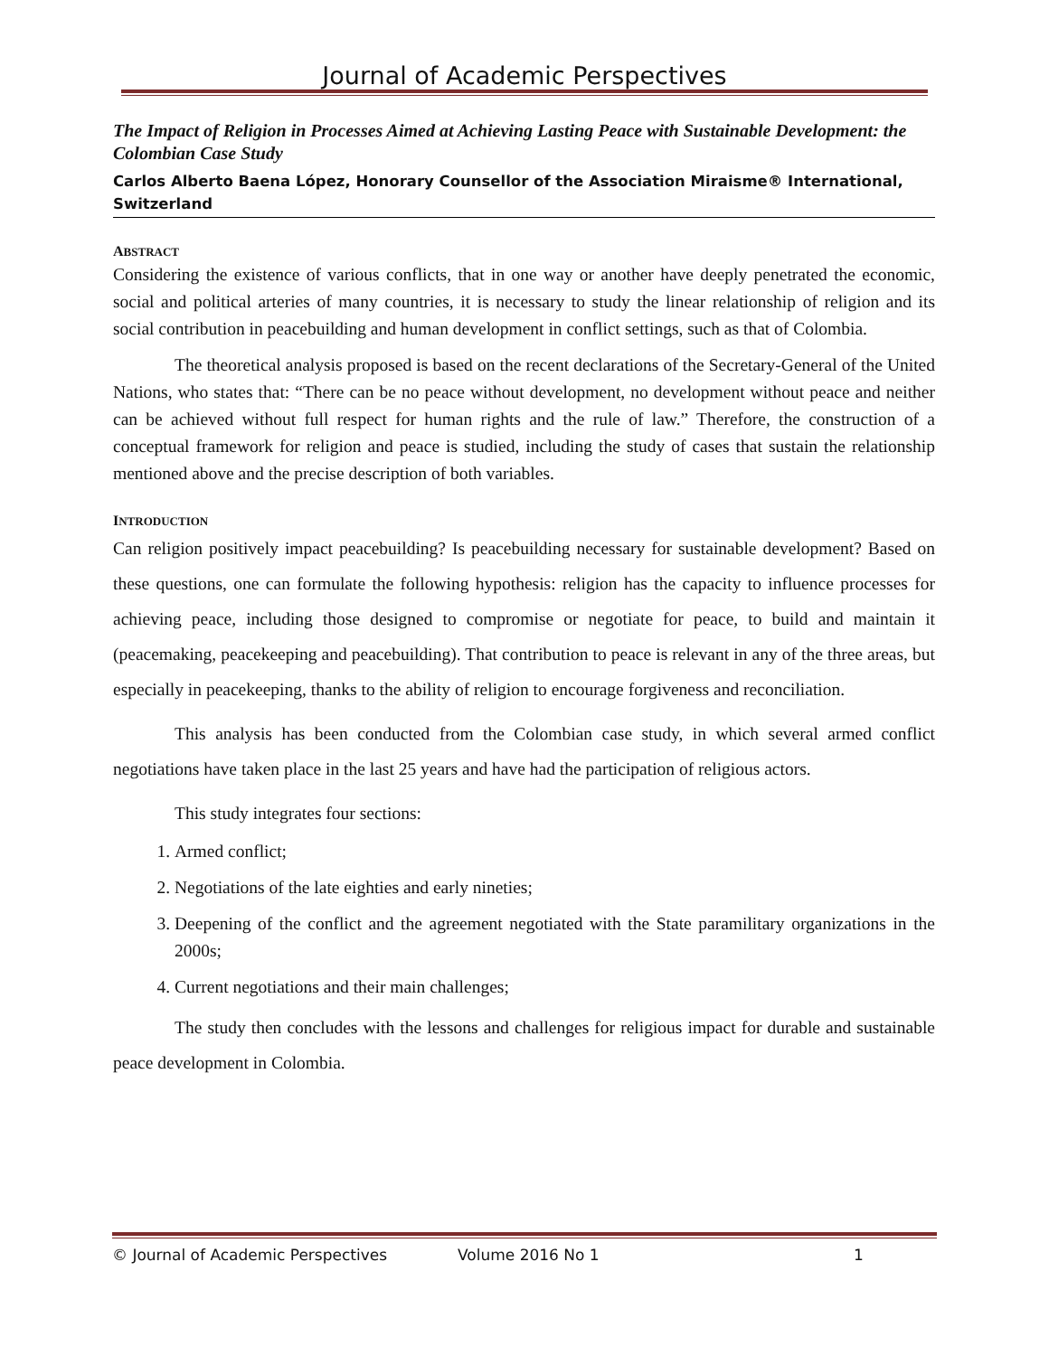Journal of Academic Perspectives
The Impact of Religion in Processes Aimed at Achieving Lasting Peace with Sustainable Development: the Colombian Case Study
Carlos Alberto Baena López, Honorary Counsellor of the Association Miraisme® International, Switzerland
ABSTRACT
Considering the existence of various conflicts, that in one way or another have deeply penetrated the economic, social and political arteries of many countries, it is necessary to study the linear relationship of religion and its social contribution in peacebuilding and human development in conflict settings, such as that of Colombia.
The theoretical analysis proposed is based on the recent declarations of the Secretary-General of the United Nations, who states that: “There can be no peace without development, no development without peace and neither can be achieved without full respect for human rights and the rule of law.” Therefore, the construction of a conceptual framework for religion and peace is studied, including the study of cases that sustain the relationship mentioned above and the precise description of both variables.
INTRODUCTION
Can religion positively impact peacebuilding? Is peacebuilding necessary for sustainable development? Based on these questions, one can formulate the following hypothesis: religion has the capacity to influence processes for achieving peace, including those designed to compromise or negotiate for peace, to build and maintain it (peacemaking, peacekeeping and peacebuilding). That contribution to peace is relevant in any of the three areas, but especially in peacekeeping, thanks to the ability of religion to encourage forgiveness and reconciliation.
This analysis has been conducted from the Colombian case study, in which several armed conflict negotiations have taken place in the last 25 years and have had the participation of religious actors.
This study integrates four sections:
1. Armed conflict;
2. Negotiations of the late eighties and early nineties;
3. Deepening of the conflict and the agreement negotiated with the State paramilitary organizations in the 2000s;
4. Current negotiations and their main challenges;
The study then concludes with the lessons and challenges for religious impact for durable and sustainable peace development in Colombia.
© Journal of Academic Perspectives Volume 2016 No 1 1